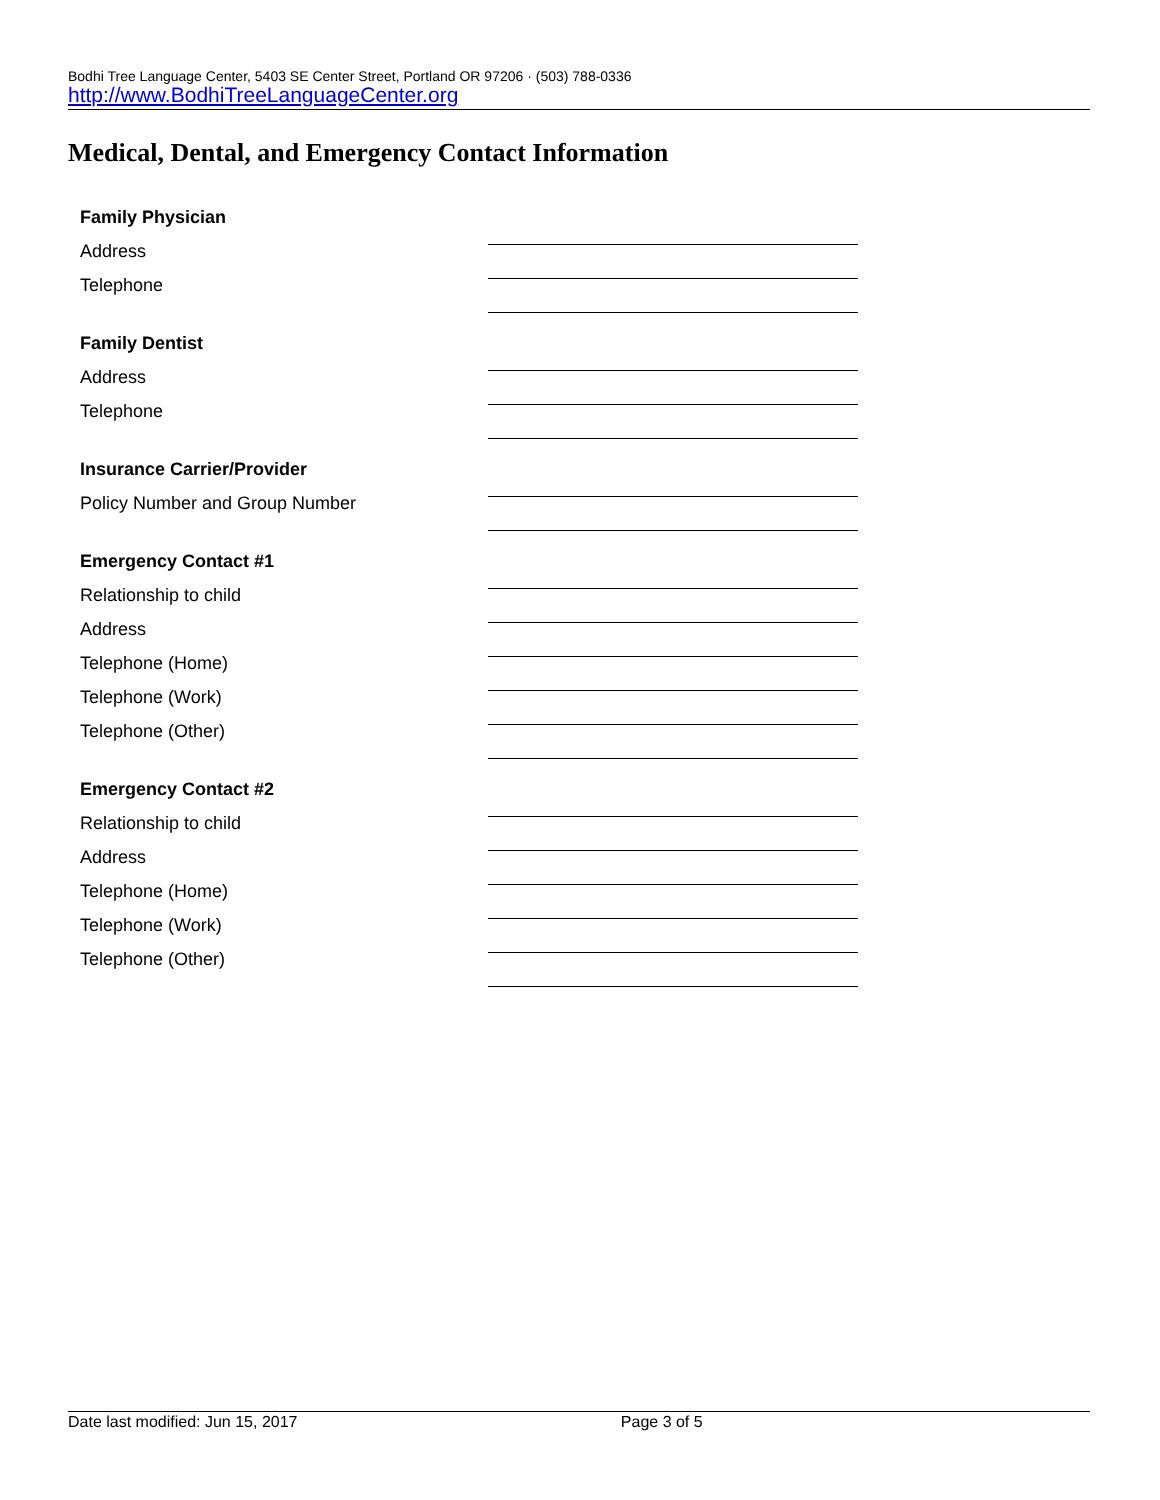Bodhi Tree Language Center, 5403 SE Center Street, Portland OR 97206 · (503) 788-0336
http://www.BodhiTreeLanguageCenter.org
Medical, Dental, and Emergency Contact Information
Family Physician
Address
Telephone
Family Dentist
Address
Telephone
Insurance Carrier/Provider
Policy Number and Group Number
Emergency Contact #1
Relationship to child
Address
Telephone (Home)
Telephone (Work)
Telephone (Other)
Emergency Contact #2
Relationship to child
Address
Telephone (Home)
Telephone (Work)
Telephone (Other)
Date last modified: Jun 15, 2017 Page 3 of 5